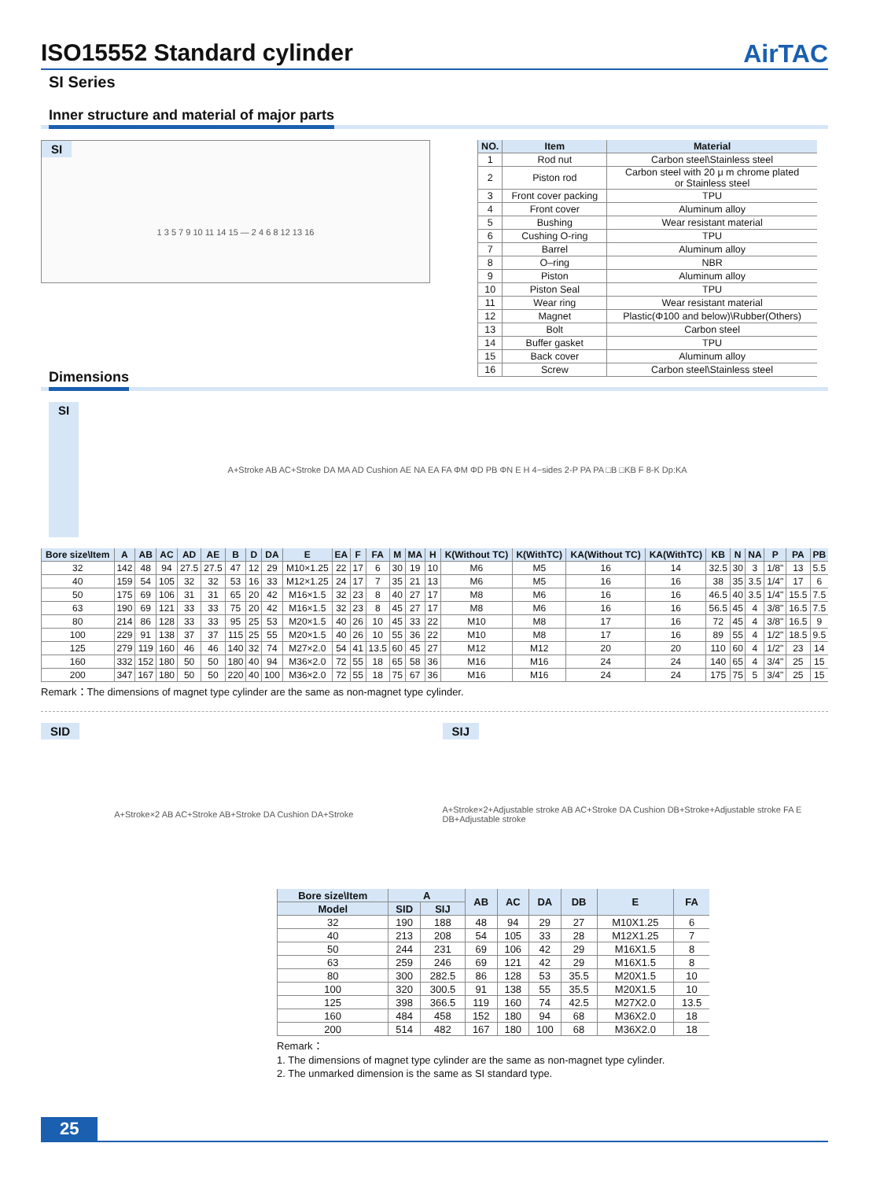ISO15552 Standard cylinder AirTAC
SI Series
Inner structure and material of major parts
SI
1 3 5 7 9 10 11 14 15 — 2 4 6 8 12 13 16
| NO. | Item | Material |
| --- | --- | --- |
| 1 | Rod nut | Carbon steel\Stainless steel |
| 2 | Piston rod | Carbon steel with 20 μ m chrome plated or Stainless steel |
| 3 | Front cover packing | TPU |
| 4 | Front cover | Aluminum alloy |
| 5 | Bushing | Wear resistant material |
| 6 | Cushing O-ring | TPU |
| 7 | Barrel | Aluminum alloy |
| 8 | O–ring | NBR |
| 9 | Piston | Aluminum alloy |
| 10 | Piston Seal | TPU |
| 11 | Wear ring | Wear resistant material |
| 12 | Magnet | Plastic(Φ100 and below)\Rubber(Others) |
| 13 | Bolt | Carbon steel |
| 14 | Buffer gasket | TPU |
| 15 | Back cover | Aluminum alloy |
| 16 | Screw | Carbon steel\Stainless steel |
Dimensions
SI
A+Stroke AB AC+Stroke DA MA AD Cushion AE NA EA FA ΦM ΦD PB ΦN E H 4−sides 2-P PA PA □B □KB F 8-K Dp:KA
| Bore size\Item | A | AB | AC | AD | AE | B | D | DA | E | EA | F | FA | M | MA | H | K(Without TC) | K(WithTC) | KA(Without TC) | KA(WithTC) | KB | N | NA | P | PA | PB |
| --- | --- | --- | --- | --- | --- | --- | --- | --- | --- | --- | --- | --- | --- | --- | --- | --- | --- | --- | --- | --- | --- | --- | --- | --- | --- |
| 32 | 142 | 48 | 94 | 27.5 | 27.5 | 47 | 12 | 29 | M10×1.25 | 22 | 17 | 6 | 30 | 19 | 10 | M6 | M5 | 16 | 14 | 32.5 | 30 | 3 | 1/8" | 13 | 5.5 |
| 40 | 159 | 54 | 105 | 32 | 32 | 53 | 16 | 33 | M12×1.25 | 24 | 17 | 7 | 35 | 21 | 13 | M6 | M5 | 16 | 16 | 38 | 35 | 3.5 | 1/4" | 17 | 6 |
| 50 | 175 | 69 | 106 | 31 | 31 | 65 | 20 | 42 | M16×1.5 | 32 | 23 | 8 | 40 | 27 | 17 | M8 | M6 | 16 | 16 | 46.5 | 40 | 3.5 | 1/4" | 15.5 | 7.5 |
| 63 | 190 | 69 | 121 | 33 | 33 | 75 | 20 | 42 | M16×1.5 | 32 | 23 | 8 | 45 | 27 | 17 | M8 | M6 | 16 | 16 | 56.5 | 45 | 4 | 3/8" | 16.5 | 7.5 |
| 80 | 214 | 86 | 128 | 33 | 33 | 95 | 25 | 53 | M20×1.5 | 40 | 26 | 10 | 45 | 33 | 22 | M10 | M8 | 17 | 16 | 72 | 45 | 4 | 3/8" | 16.5 | 9 |
| 100 | 229 | 91 | 138 | 37 | 37 | 115 | 25 | 55 | M20×1.5 | 40 | 26 | 10 | 55 | 36 | 22 | M10 | M8 | 17 | 16 | 89 | 55 | 4 | 1/2" | 18.5 | 9.5 |
| 125 | 279 | 119 | 160 | 46 | 46 | 140 | 32 | 74 | M27×2.0 | 54 | 41 | 13.5 | 60 | 45 | 27 | M12 | M12 | 20 | 20 | 110 | 60 | 4 | 1/2" | 23 | 14 |
| 160 | 332 | 152 | 180 | 50 | 50 | 180 | 40 | 94 | M36×2.0 | 72 | 55 | 18 | 65 | 58 | 36 | M16 | M16 | 24 | 24 | 140 | 65 | 4 | 3/4" | 25 | 15 |
| 200 | 347 | 167 | 180 | 50 | 50 | 220 | 40 | 100 | M36×2.0 | 72 | 55 | 18 | 75 | 67 | 36 | M16 | M16 | 24 | 24 | 175 | 75 | 5 | 3/4" | 25 | 15 |
Remark：The dimensions of magnet type cylinder are the same as non-magnet type cylinder.
SID
A+Stroke×2 AB AC+Stroke AB+Stroke DA Cushion DA+Stroke
SIJ
A+Stroke×2+Adjustable stroke AB AC+Stroke DA Cushion DB+Stroke+Adjustable stroke FA E DB+Adjustable stroke
| Bore size\Item | A | | AB | AC | DA | DB | E | FA |
| --- | --- | --- | --- | --- | --- | --- | --- | --- |
| Model | SID | SIJ | | | | | | |
| 32 | 190 | 188 | 48 | 94 | 29 | 27 | M10X1.25 | 6 |
| 40 | 213 | 208 | 54 | 105 | 33 | 28 | M12X1.25 | 7 |
| 50 | 244 | 231 | 69 | 106 | 42 | 29 | M16X1.5 | 8 |
| 63 | 259 | 246 | 69 | 121 | 42 | 29 | M16X1.5 | 8 |
| 80 | 300 | 282.5 | 86 | 128 | 53 | 35.5 | M20X1.5 | 10 |
| 100 | 320 | 300.5 | 91 | 138 | 55 | 35.5 | M20X1.5 | 10 |
| 125 | 398 | 366.5 | 119 | 160 | 74 | 42.5 | M27X2.0 | 13.5 |
| 160 | 484 | 458 | 152 | 180 | 94 | 68 | M36X2.0 | 18 |
| 200 | 514 | 482 | 167 | 180 | 100 | 68 | M36X2.0 | 18 |
Remark：
1. The dimensions of magnet type cylinder are the same as non-magnet type cylinder.
2. The unmarked dimension is the same as SI standard type.
25